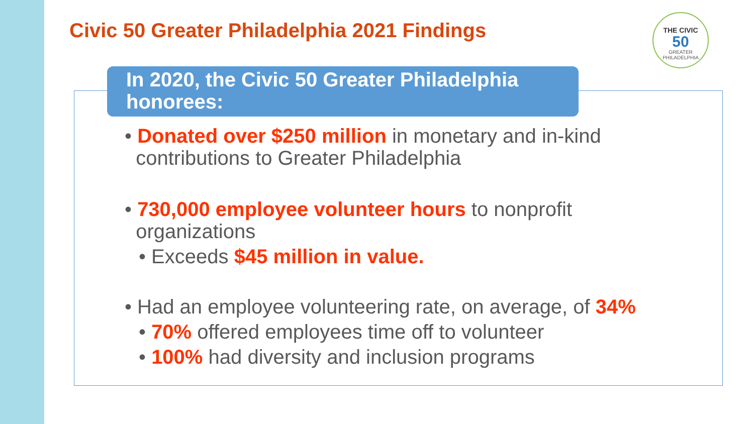Civic 50 Greater Philadelphia 2021 Findings
THE CIVIC
50
GREATER PHILADELPHIA
In 2020, the Civic 50 Greater Philadelphia honorees:
• Donated over $250 million in monetary and in-kind
contributions to Greater Philadelphia
• 730,000 employee volunteer hours to nonprofit
organizations
• Exceeds $45 million in value.
• Had an employee volunteering rate, on average, of 34%
• 70% offered employees time off to volunteer
• 100% had diversity and inclusion programs